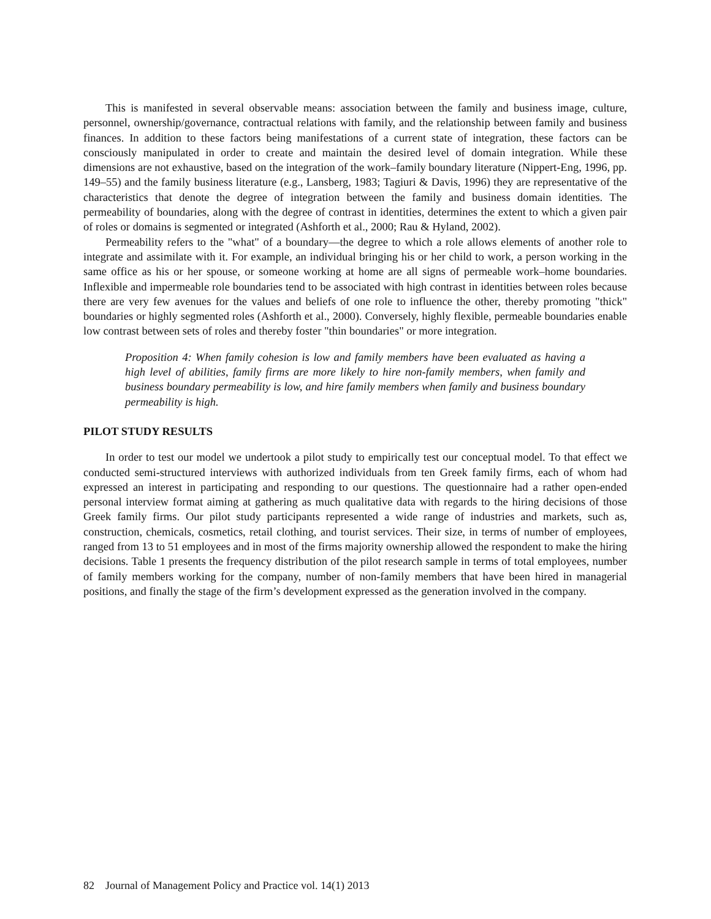This is manifested in several observable means: association between the family and business image, culture, personnel, ownership/governance, contractual relations with family, and the relationship between family and business finances. In addition to these factors being manifestations of a current state of integration, these factors can be consciously manipulated in order to create and maintain the desired level of domain integration. While these dimensions are not exhaustive, based on the integration of the work–family boundary literature (Nippert-Eng, 1996, pp. 149–55) and the family business literature (e.g., Lansberg, 1983; Tagiuri & Davis, 1996) they are representative of the characteristics that denote the degree of integration between the family and business domain identities. The permeability of boundaries, along with the degree of contrast in identities, determines the extent to which a given pair of roles or domains is segmented or integrated (Ashforth et al., 2000; Rau & Hyland, 2002).
Permeability refers to the "what" of a boundary—the degree to which a role allows elements of another role to integrate and assimilate with it. For example, an individual bringing his or her child to work, a person working in the same office as his or her spouse, or someone working at home are all signs of permeable work–home boundaries. Inflexible and impermeable role boundaries tend to be associated with high contrast in identities between roles because there are very few avenues for the values and beliefs of one role to influence the other, thereby promoting "thick" boundaries or highly segmented roles (Ashforth et al., 2000). Conversely, highly flexible, permeable boundaries enable low contrast between sets of roles and thereby foster "thin boundaries" or more integration.
Proposition 4: When family cohesion is low and family members have been evaluated as having a high level of abilities, family firms are more likely to hire non-family members, when family and business boundary permeability is low, and hire family members when family and business boundary permeability is high.
PILOT STUDY RESULTS
In order to test our model we undertook a pilot study to empirically test our conceptual model. To that effect we conducted semi-structured interviews with authorized individuals from ten Greek family firms, each of whom had expressed an interest in participating and responding to our questions. The questionnaire had a rather open-ended personal interview format aiming at gathering as much qualitative data with regards to the hiring decisions of those Greek family firms. Our pilot study participants represented a wide range of industries and markets, such as, construction, chemicals, cosmetics, retail clothing, and tourist services. Their size, in terms of number of employees, ranged from 13 to 51 employees and in most of the firms majority ownership allowed the respondent to make the hiring decisions. Table 1 presents the frequency distribution of the pilot research sample in terms of total employees, number of family members working for the company, number of non-family members that have been hired in managerial positions, and finally the stage of the firm’s development expressed as the generation involved in the company.
82 Journal of Management Policy and Practice vol. 14(1) 2013